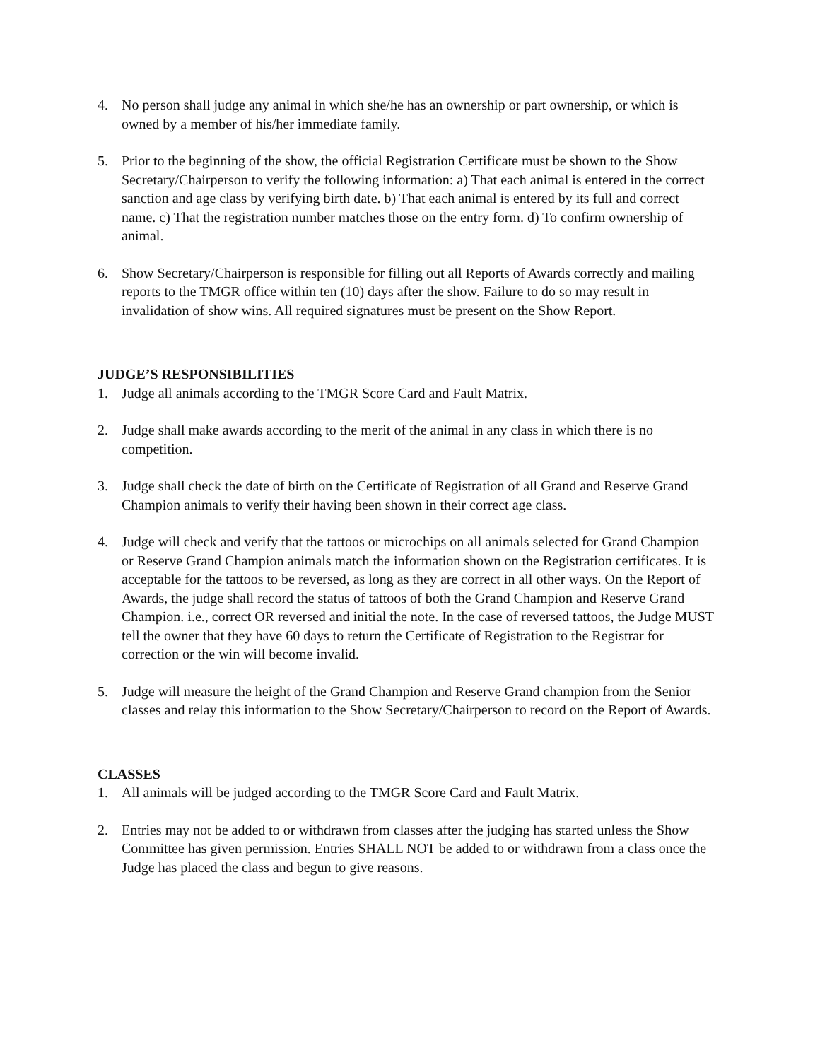4. No person shall judge any animal in which she/he has an ownership or part ownership, or which is owned by a member of his/her immediate family.
5. Prior to the beginning of the show, the official Registration Certificate must be shown to the Show Secretary/Chairperson to verify the following information: a) That each animal is entered in the correct sanction and age class by verifying birth date. b) That each animal is entered by its full and correct name. c) That the registration number matches those on the entry form. d) To confirm ownership of animal.
6. Show Secretary/Chairperson is responsible for filling out all Reports of Awards correctly and mailing reports to the TMGR office within ten (10) days after the show. Failure to do so may result in invalidation of show wins. All required signatures must be present on the Show Report.
JUDGE’S RESPONSIBILITIES
1. Judge all animals according to the TMGR Score Card and Fault Matrix.
2. Judge shall make awards according to the merit of the animal in any class in which there is no competition.
3. Judge shall check the date of birth on the Certificate of Registration of all Grand and Reserve Grand Champion animals to verify their having been shown in their correct age class.
4. Judge will check and verify that the tattoos or microchips on all animals selected for Grand Champion or Reserve Grand Champion animals match the information shown on the Registration certificates. It is acceptable for the tattoos to be reversed, as long as they are correct in all other ways. On the Report of Awards, the judge shall record the status of tattoos of both the Grand Champion and Reserve Grand Champion. i.e., correct OR reversed and initial the note. In the case of reversed tattoos, the Judge MUST tell the owner that they have 60 days to return the Certificate of Registration to the Registrar for correction or the win will become invalid.
5. Judge will measure the height of the Grand Champion and Reserve Grand champion from the Senior classes and relay this information to the Show Secretary/Chairperson to record on the Report of Awards.
CLASSES
1. All animals will be judged according to the TMGR Score Card and Fault Matrix.
2. Entries may not be added to or withdrawn from classes after the judging has started unless the Show Committee has given permission. Entries SHALL NOT be added to or withdrawn from a class once the Judge has placed the class and begun to give reasons.